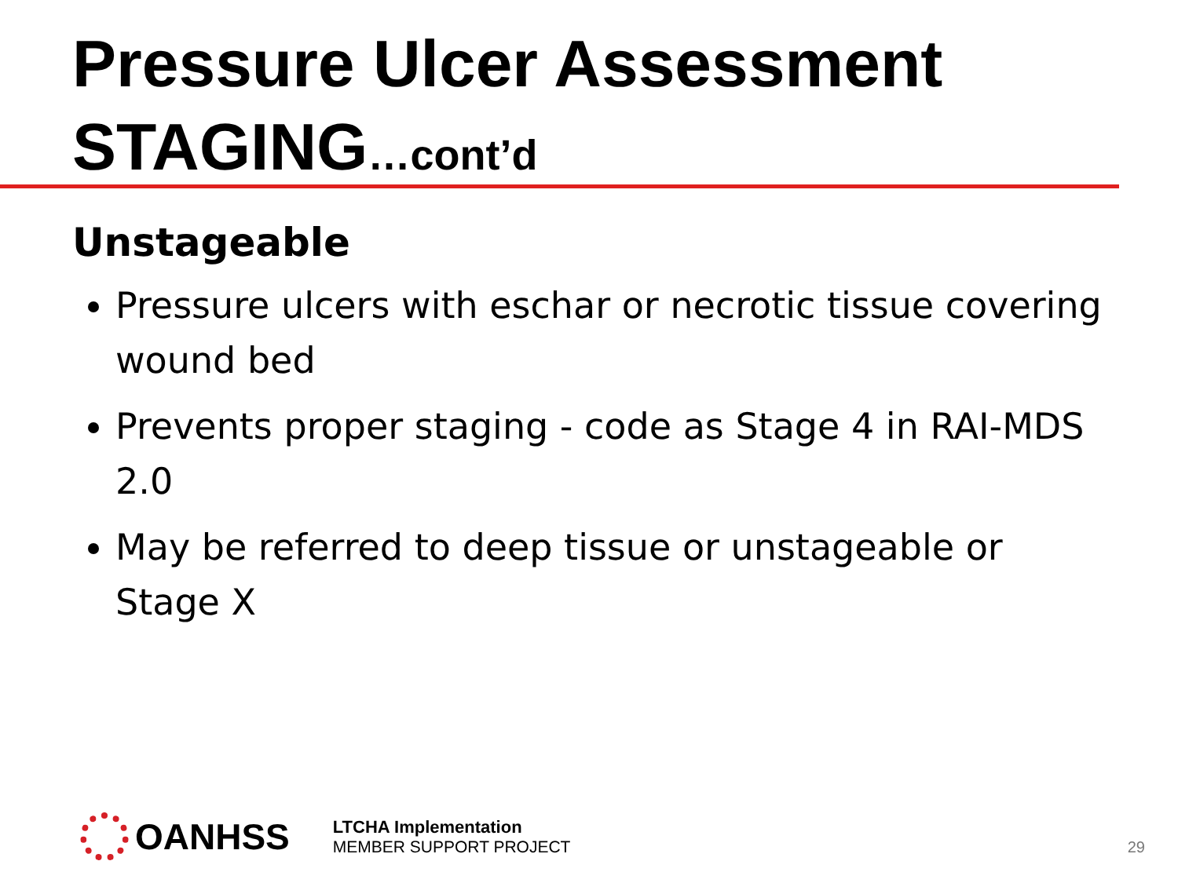Pressure Ulcer Assessment
STAGING…cont’d
Unstageable
Pressure ulcers with eschar or necrotic tissue covering wound bed
Prevents proper staging - code as Stage 4 in RAI-MDS 2.0
May be referred to deep tissue or unstageable or Stage X
OANHSS
LTCHA Implementation
MEMBER SUPPORT PROJECT
29